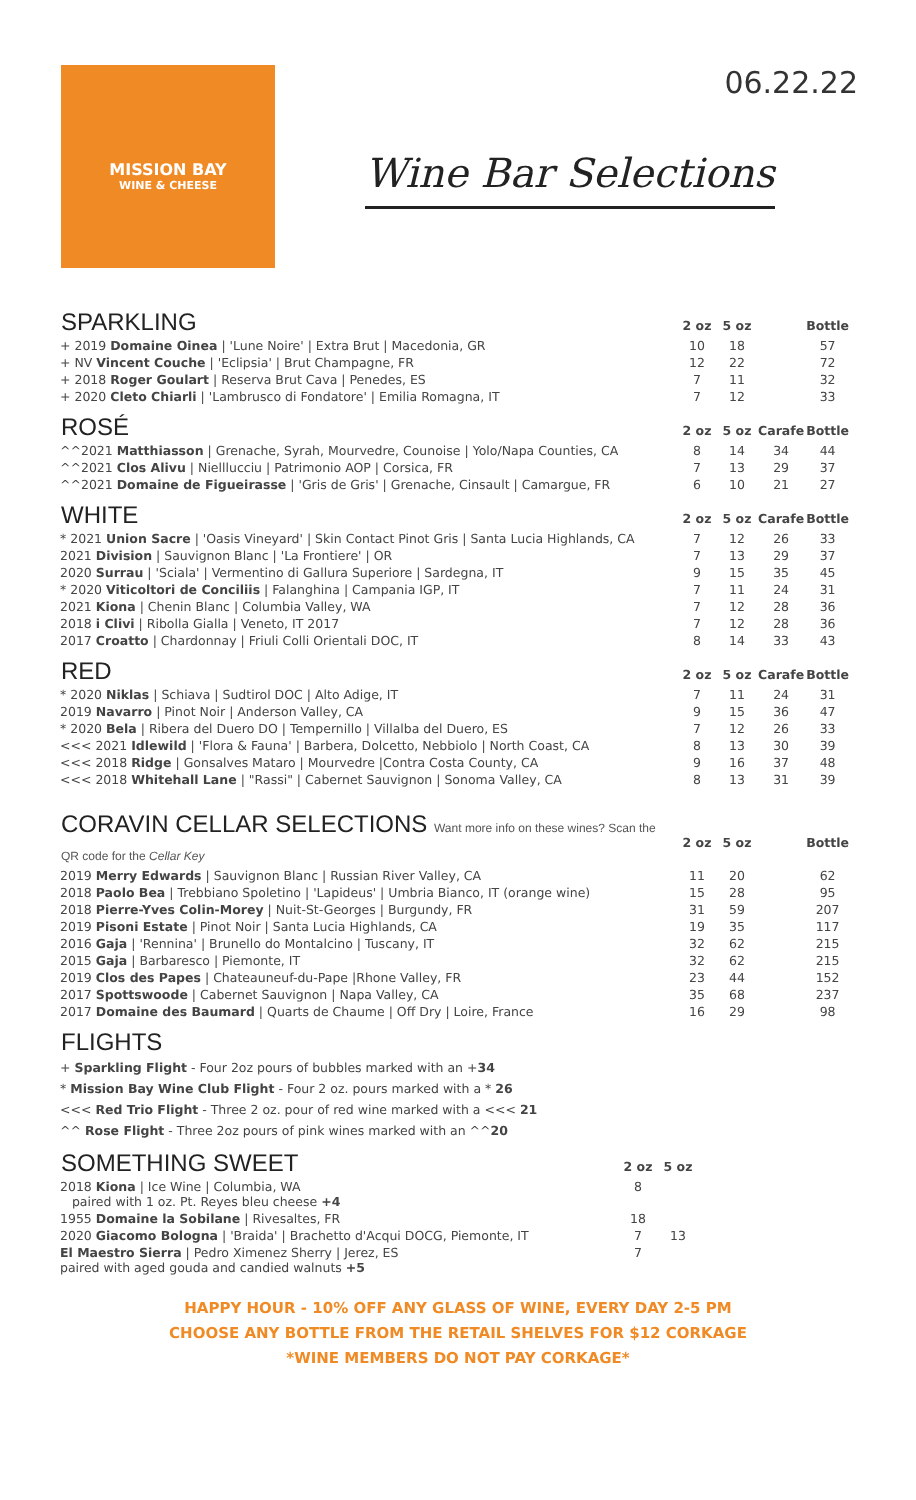MISSION BAY
WINE & CHEESE
Wine Bar Selections
06.22.22
| SPARKLING | 2 oz | 5 oz | | Bottle |
| --- | --- | --- | --- | --- |
| + 2019 Domaine Oinea / 'Lune Noire' / Extra Brut / Macedonia, GR | 10 | 18 | | 57 |
| + NV Vincent Couche / 'Eclipsia' / Brut Champagne, FR | 12 | 22 | | 72 |
| + 2018 Roger Goulart / Reserva Brut Cava / Penedes, ES | 7 | 11 | | 32 |
| + 2020 Cleto Chiarli / 'Lambrusco di Fondatore' / Emilia Romagna, IT | 7 | 12 | | 33 |
| ROSÉ | 2 oz | 5 oz | Carafe | Bottle |
| ^^2021 Matthiasson / Grenache, Syrah, Mourvedre, Counoise / Yolo/Napa Counties, CA | 8 | 14 | 34 | 44 |
| ^^2021 Clos Alivu / Nielllucciu / Patrimonio AOP / Corsica, FR | 7 | 13 | 29 | 37 |
| ^^2021 Domaine de Figueirasse / 'Gris de Gris' / Grenache, Cinsault / Camargue, FR | 6 | 10 | 21 | 27 |
| WHITE | 2 oz | 5 oz | Carafe | Bottle |
| * 2021 Union Sacre / 'Oasis Vineyard' / Skin Contact Pinot Gris / Santa Lucia Highlands, CA | 7 | 12 | 26 | 33 |
| 2021 Division / Sauvignon Blanc / 'La Frontiere' / OR | 7 | 13 | 29 | 37 |
| 2020 Surrau / 'Sciala' / Vermentino di Gallura Superiore / Sardegna, IT | 9 | 15 | 35 | 45 |
| * 2020 Viticoltori de Conciliis / Falanghina / Campania IGP, IT | 7 | 11 | 24 | 31 |
| 2021 Kiona / Chenin Blanc / Columbia Valley, WA | 7 | 12 | 28 | 36 |
| 2018 i Clivi / Ribolla Gialla / Veneto, IT 2017 | 7 | 12 | 28 | 36 |
| 2017 Croatto / Chardonnay / Friuli Colli Orientali DOC, IT | 8 | 14 | 33 | 43 |
| RED | 2 oz | 5 oz | Carafe | Bottle |
| * 2020 Niklas / Schiava / Sudtirol DOC / Alto Adige, IT | 7 | 11 | 24 | 31 |
| 2019 Navarro / Pinot Noir / Anderson Valley, CA | 9 | 15 | 36 | 47 |
| * 2020 Bela / Ribera del Duero DO / Tempernillo / Villalba del Duero, ES | 7 | 12 | 26 | 33 |
| <<< 2021 Idlewild / 'Flora & Fauna' / Barbera, Dolcetto, Nebbiolo / North Coast, CA | 8 | 13 | 30 | 39 |
| <<< 2018 Ridge / Gonsalves Mataro / Mourvedre /Contra Costa County, CA | 9 | 16 | 37 | 48 |
| <<< 2018 Whitehall Lane / "Rassi" / Cabernet Sauvignon / Sonoma Valley, CA | 8 | 13 | 31 | 39 |
| CORAVIN CELLAR SELECTIONS Want more info on these wines? Scan the QR code for the Cellar Key | 2 oz | 5 oz | | Bottle |
| 2019 Merry Edwards / Sauvignon Blanc / Russian River Valley, CA | 11 | 20 | | 62 |
| 2018 Paolo Bea / Trebbiano Spoletino / 'Lapideus' / Umbria Bianco, IT (orange wine) | 15 | 28 | | 95 |
| 2018 Pierre-Yves Colin-Morey / Nuit-St-Georges / Burgundy, FR | 31 | 59 | | 207 |
| 2019 Pisoni Estate / Pinot Noir / Santa Lucia Highlands, CA | 19 | 35 | | 117 |
| 2016 Gaja / 'Rennina' / Brunello do Montalcino / Tuscany, IT | 32 | 62 | | 215 |
| 2015 Gaja / Barbaresco / Piemonte, IT | 32 | 62 | | 215 |
| 2019 Clos des Papes / Chateauneuf-du-Pape /Rhone Valley, FR | 23 | 44 | | 152 |
| 2017 Spottswoode / Cabernet Sauvignon / Napa Valley, CA | 35 | 68 | | 237 |
| 2017 Domaine des Baumard / Quarts de Chaume / Off Dry / Loire, France | 16 | 29 | | 98 |
| FLIGHTS | | | | |
+ Sparkling Flight - Four 2oz pours of bubbles marked with an +34
* Mission Bay Wine Club Flight - Four 2 oz. pours marked with a * 26
<<< Red Trio Flight - Three 2 oz. pour of red wine marked with a <<< 21
^^ Rose Flight - Three 2oz pours of pink wines marked with an ^^20
| SOMETHING SWEET | 2 oz | 5 oz | |
| --- | --- | --- | --- |
| 2018 Kiona / Ice Wine / Columbia, WA paired with 1 oz. Pt. Reyes bleu cheese +4 | 8 | | |
| 1955 Domaine la Sobilane / Rivesaltes, FR | 18 | | |
| 2020 Giacomo Bologna / 'Braida' / Brachetto d'Acqui DOCG, Piemonte, IT | 7 | 13 | |
| El Maestro Sierra / Pedro Ximenez Sherry / Jerez, ES paired with aged gouda and candied walnuts +5 | 7 | | |
HAPPY HOUR - 10% OFF ANY GLASS OF WINE, EVERY DAY 2-5 PM
CHOOSE ANY BOTTLE FROM THE RETAIL SHELVES FOR $12 CORKAGE
*WINE MEMBERS DO NOT PAY CORKAGE*